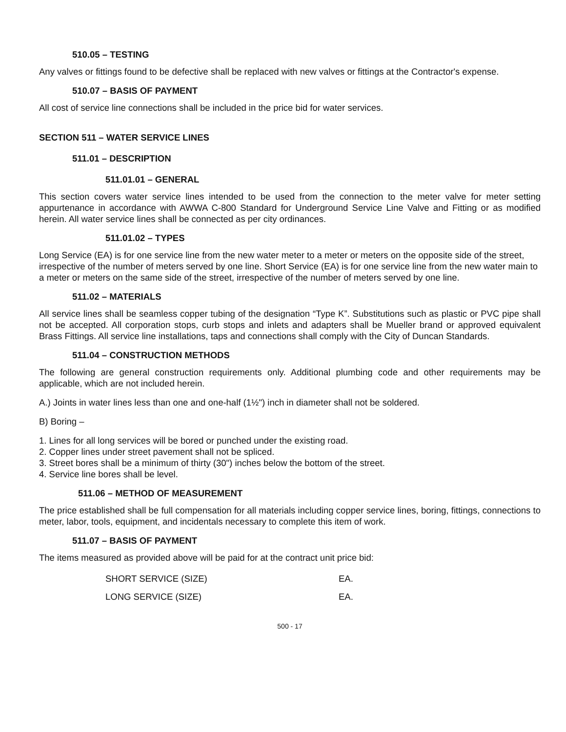510.05 – TESTING
Any valves or fittings found to be defective shall be replaced with new valves or fittings at the Contractor's expense.
510.07 – BASIS OF PAYMENT
All cost of service line connections shall be included in the price bid for water services.
SECTION 511 – WATER SERVICE LINES
511.01 – DESCRIPTION
511.01.01 – GENERAL
This section covers water service lines intended to be used from the connection to the meter valve for meter setting appurtenance in accordance with AWWA C-800 Standard for Underground Service Line Valve and Fitting or as modified herein. All water service lines shall be connected as per city ordinances.
511.01.02 – TYPES
Long Service (EA) is for one service line from the new water meter to a meter or meters on the opposite side of the street, irrespective of the number of meters served by one line. Short Service (EA) is for one service line from the new water main to a meter or meters on the same side of the street, irrespective of the number of meters served by one line.
511.02 – MATERIALS
All service lines shall be seamless copper tubing of the designation “Type K”. Substitutions such as plastic or PVC pipe shall not be accepted. All corporation stops, curb stops and inlets and adapters shall be Mueller brand or approved equivalent Brass Fittings. All service line installations, taps and connections shall comply with the City of Duncan Standards.
511.04 – CONSTRUCTION METHODS
The following are general construction requirements only. Additional plumbing code and other requirements may be applicable, which are not included herein.
A.) Joints in water lines less than one and one-half (1½") inch in diameter shall not be soldered.
B) Boring –
1. Lines for all long services will be bored or punched under the existing road.
2. Copper lines under street pavement shall not be spliced.
3. Street bores shall be a minimum of thirty (30") inches below the bottom of the street.
4. Service line bores shall be level.
511.06 – METHOD OF MEASUREMENT
The price established shall be full compensation for all materials including copper service lines, boring, fittings, connections to meter, labor, tools, equipment, and incidentals necessary to complete this item of work.
511.07 – BASIS OF PAYMENT
The items measured as provided above will be paid for at the contract unit price bid:
| SHORT SERVICE (SIZE) | EA. |
| LONG SERVICE (SIZE) | EA. |
500 - 17